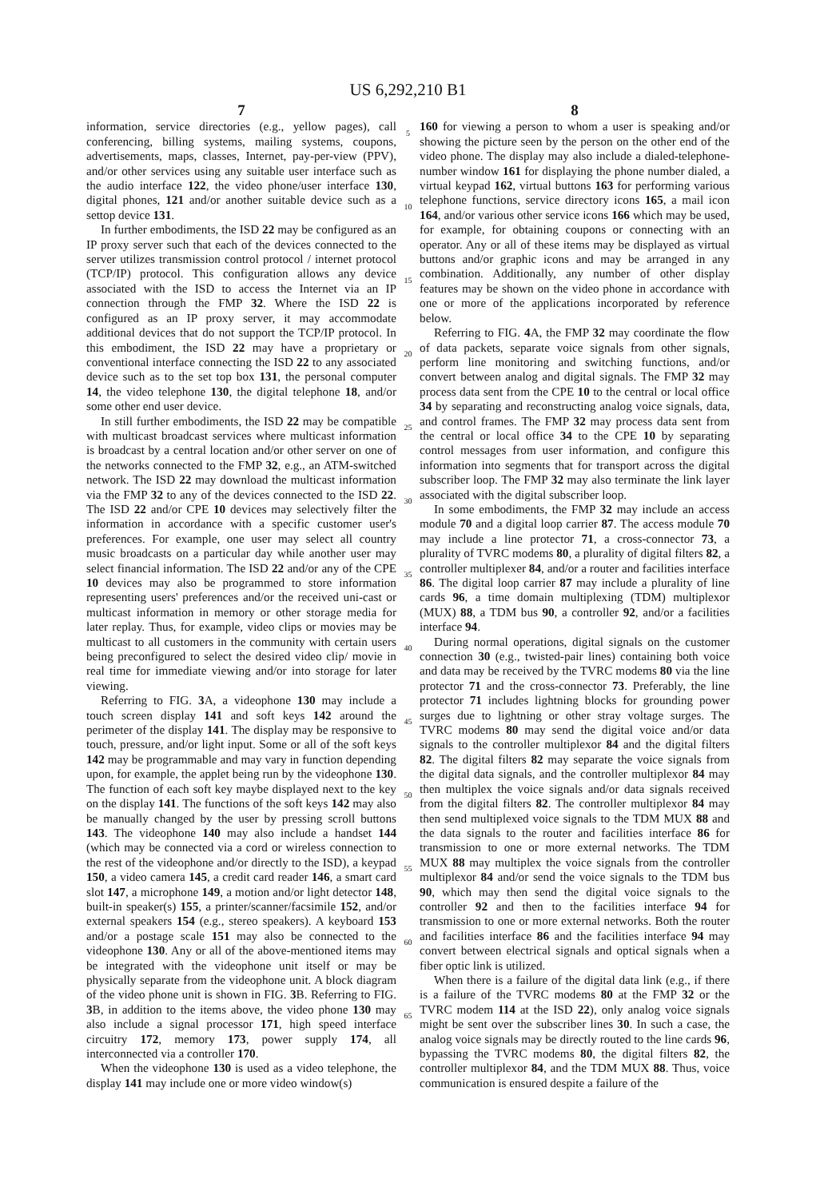US 6,292,210 B1
7
information, service directories (e.g., yellow pages), call conferencing, billing systems, mailing systems, coupons, advertisements, maps, classes, Internet, pay-per-view (PPV), and/or other services using any suitable user interface such as the audio interface 122, the video phone/user interface 130, digital phones, 121 and/or another suitable device such as a settop device 131.
In further embodiments, the ISD 22 may be configured as an IP proxy server such that each of the devices connected to the server utilizes transmission control protocol / internet protocol (TCP/IP) protocol. This configuration allows any device associated with the ISD to access the Internet via an IP connection through the FMP 32. Where the ISD 22 is configured as an IP proxy server, it may accommodate additional devices that do not support the TCP/IP protocol. In this embodiment, the ISD 22 may have a proprietary or conventional interface connecting the ISD 22 to any associated device such as to the set top box 131, the personal computer 14, the video telephone 130, the digital telephone 18, and/or some other end user device.
In still further embodiments, the ISD 22 may be compatible with multicast broadcast services where multicast information is broadcast by a central location and/or other server on one of the networks connected to the FMP 32, e.g., an ATM-switched network. The ISD 22 may download the multicast information via the FMP 32 to any of the devices connected to the ISD 22. The ISD 22 and/or CPE 10 devices may selectively filter the information in accordance with a specific customer user's preferences. For example, one user may select all country music broadcasts on a particular day while another user may select financial information. The ISD 22 and/or any of the CPE 10 devices may also be programmed to store information representing users' preferences and/or the received uni-cast or multicast information in memory or other storage media for later replay. Thus, for example, video clips or movies may be multicast to all customers in the community with certain users being preconfigured to select the desired video clip/ movie in real time for immediate viewing and/or into storage for later viewing.
Referring to FIG. 3 A, a videophone 130 may include a touch screen display 141 and soft keys 142 around the perimeter of the display 141. The display may be responsive to touch, pressure, and/or light input. Some or all of the soft keys 142 may be programmable and may vary in function depending upon, for example, the applet being run by the videophone 130. The function of each soft key maybe displayed next to the key on the display 141. The functions of the soft keys 142 may also be manually changed by the user by pressing scroll buttons 143. The videophone 140 may also include a handset 144 (which may be connected via a cord or wireless connection to the rest of the videophone and/or directly to the ISD), a keypad 150, a video camera 145, a credit card reader 146, a smart card slot 147, a microphone 149, a motion and/or light detector 148, built-in speaker(s) 155, a printer/scanner/facsimile 152, and/or external speakers 154 (e.g., stereo speakers). A keyboard 153 and/or a postage scale 151 may also be connected to the videophone 130. Any or all of the above-mentioned items may be integrated with the videophone unit itself or may be physically separate from the videophone unit. A block diagram of the video phone unit is shown in FIG. 3 B. Referring to FIG. 3 B, in addition to the items above, the video phone 130 may also include a signal processor 171, high speed interface circuitry 172, memory 173, power supply 174, all interconnected via a controller 170.
When the videophone 130 is used as a video telephone, the display 141 may include one or more video window(s)
5
10
15
20
25
30
35
40
45
50
55
60
65
8
160 for viewing a person to whom a user is speaking and/or showing the picture seen by the person on the other end of the video phone. The display may also include a dialed-telephone-number window 161 for displaying the phone number dialed, a virtual keypad 162, virtual buttons 163 for performing various telephone functions, service directory icons 165, a mail icon 164, and/or various other service icons 166 which may be used, for example, for obtaining coupons or connecting with an operator. Any or all of these items may be displayed as virtual buttons and/or graphic icons and may be arranged in any combination. Additionally, any number of other display features may be shown on the video phone in accordance with one or more of the applications incorporated by reference below.
Referring to FIG. 4 A, the FMP 32 may coordinate the flow of data packets, separate voice signals from other signals, perform line monitoring and switching functions, and/or convert between analog and digital signals. The FMP 32 may process data sent from the CPE 10 to the central or local office 34 by separating and reconstructing analog voice signals, data, and control frames. The FMP 32 may process data sent from the central or local office 34 to the CPE 10 by separating control messages from user information, and configure this information into segments that for transport across the digital subscriber loop. The FMP 32 may also terminate the link layer associated with the digital subscriber loop.
In some embodiments, the FMP 32 may include an access module 70 and a digital loop carrier 87. The access module 70 may include a line protector 71, a cross-connector 73, a plurality of TVRC modems 80, a plurality of digital filters 82, a controller multiplexer 84, and/or a router and facilities interface 86. The digital loop carrier 87 may include a plurality of line cards 96, a time domain multiplexing (TDM) multiplexor (MUX) 88, a TDM bus 90, a controller 92, and/or a facilities interface 94.
During normal operations, digital signals on the customer connection 30 (e.g., twisted-pair lines) containing both voice and data may be received by the TVRC modems 80 via the line protector 71 and the cross-connector 73. Preferably, the line protector 71 includes lightning blocks for grounding power surges due to lightning or other stray voltage surges. The TVRC modems 80 may send the digital voice and/or data signals to the controller multiplexor 84 and the digital filters 82. The digital filters 82 may separate the voice signals from the digital data signals, and the controller multiplexor 84 may then multiplex the voice signals and/or data signals received from the digital filters 82. The controller multiplexor 84 may then send multiplexed voice signals to the TDM MUX 88 and the data signals to the router and facilities interface 86 for transmission to one or more external networks. The TDM MUX 88 may multiplex the voice signals from the controller multiplexor 84 and/or send the voice signals to the TDM bus 90, which may then send the digital voice signals to the controller 92 and then to the facilities interface 94 for transmission to one or more external networks. Both the router and facilities interface 86 and the facilities interface 94 may convert between electrical signals and optical signals when a fiber optic link is utilized.
When there is a failure of the digital data link (e.g., if there is a failure of the TVRC modems 80 at the FMP 32 or the TVRC modem 114 at the ISD 22), only analog voice signals might be sent over the subscriber lines 30. In such a case, the analog voice signals may be directly routed to the line cards 96, bypassing the TVRC modems 80, the digital filters 82, the controller multiplexor 84, and the TDM MUX 88. Thus, voice communication is ensured despite a failure of the